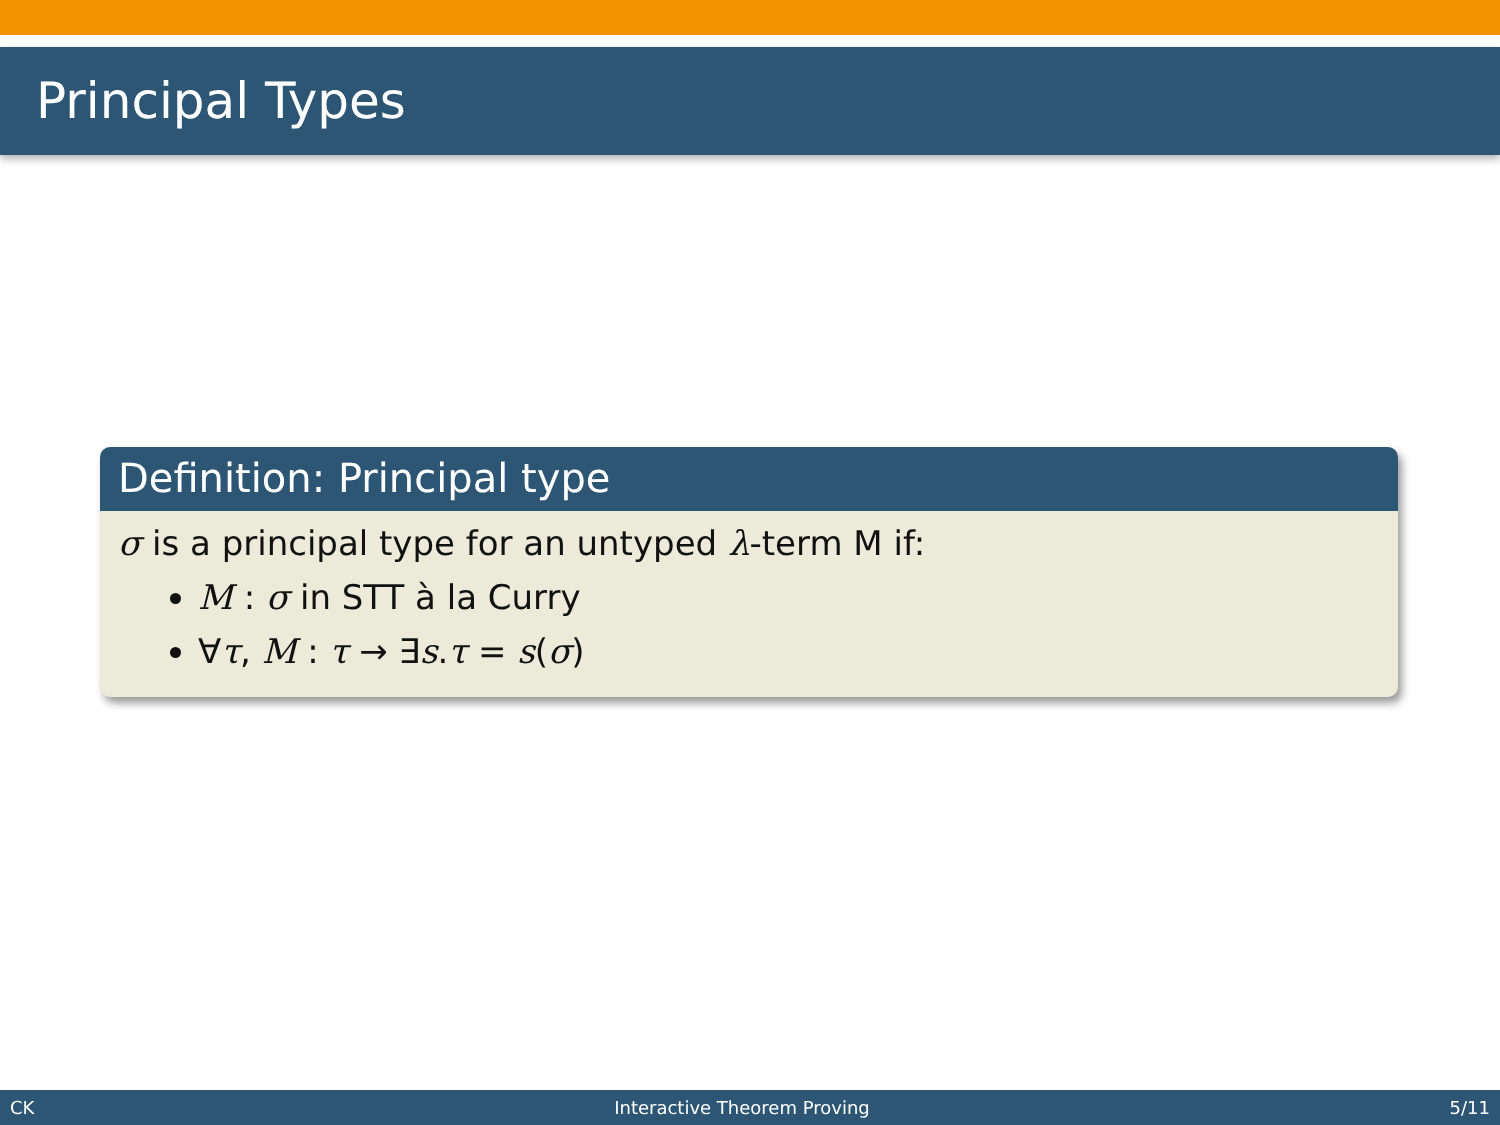Principal Types
Definition: Principal type
σ is a principal type for an untyped λ-term M if:
M : σ in STT à la Curry
∀τ, M : τ → ∃s.τ = s(σ)
CK Interactive Theorem Proving 5/11